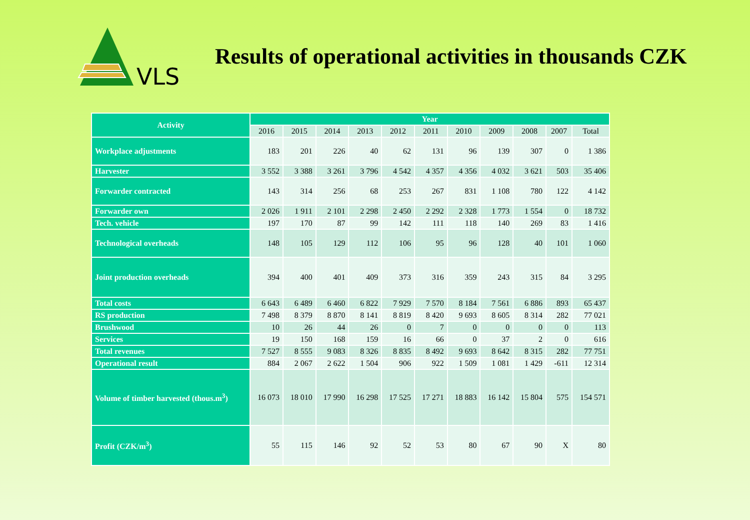VLS
Results of operational activities in thousands CZK
| Activity | Year | | | | | | | | | | |
| --- | --- | --- | --- | --- | --- | --- | --- | --- | --- | --- | --- |
| | 2016 | 2015 | 2014 | 2013 | 2012 | 2011 | 2010 | 2009 | 2008 | 2007 | Total |
| Workplace adjustments | 183 | 201 | 226 | 40 | 62 | 131 | 96 | 139 | 307 | 0 | 1 386 |
| Harvester | 3 552 | 3 388 | 3 261 | 3 796 | 4 542 | 4 357 | 4 356 | 4 032 | 3 621 | 503 | 35 406 |
| Forwarder contracted | 143 | 314 | 256 | 68 | 253 | 267 | 831 | 1 108 | 780 | 122 | 4 142 |
| Forwarder own | 2 026 | 1 911 | 2 101 | 2 298 | 2 450 | 2 292 | 2 328 | 1 773 | 1 554 | 0 | 18 732 |
| Tech. vehicle | 197 | 170 | 87 | 99 | 142 | 111 | 118 | 140 | 269 | 83 | 1 416 |
| Technological overheads | 148 | 105 | 129 | 112 | 106 | 95 | 96 | 128 | 40 | 101 | 1 060 |
| Joint production overheads | 394 | 400 | 401 | 409 | 373 | 316 | 359 | 243 | 315 | 84 | 3 295 |
| Total costs | 6 643 | 6 489 | 6 460 | 6 822 | 7 929 | 7 570 | 8 184 | 7 561 | 6 886 | 893 | 65 437 |
| RS production | 7 498 | 8 379 | 8 870 | 8 141 | 8 819 | 8 420 | 9 693 | 8 605 | 8 314 | 282 | 77 021 |
| Brushwood | 10 | 26 | 44 | 26 | 0 | 7 | 0 | 0 | 0 | 0 | 113 |
| Services | 19 | 150 | 168 | 159 | 16 | 66 | 0 | 37 | 2 | 0 | 616 |
| Total revenues | 7 527 | 8 555 | 9 083 | 8 326 | 8 835 | 8 492 | 9 693 | 8 642 | 8 315 | 282 | 77 751 |
| Operational result | 884 | 2 067 | 2 622 | 1 504 | 906 | 922 | 1 509 | 1 081 | 1 429 | -611 | 12 314 |
| Volume of timber harvested (thous.m<sup>3</sup>) | 16 073 | 18 010 | 17 990 | 16 298 | 17 525 | 17 271 | 18 883 | 16 142 | 15 804 | 575 | 154 571 |
| Profit (CZK/m<sup>3</sup>) | 55 | 115 | 146 | 92 | 52 | 53 | 80 | 67 | 90 | X | 80 |